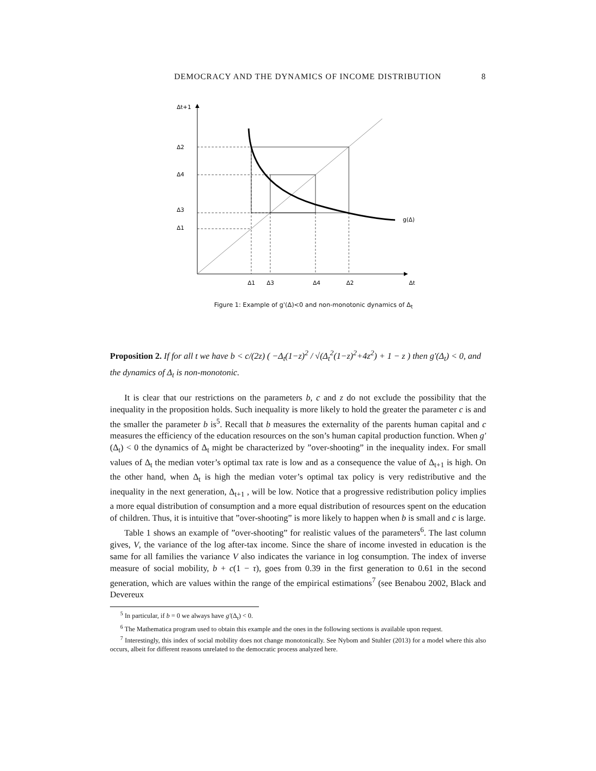DEMOCRACY AND THE DYNAMICS OF INCOME DISTRIBUTION 8
Δt+1
Δ2
Δ4
Δ3
Δ1
Δ1
Δ3
Δ4
Δ2
Δt
g(Δ)
Figure 1: Example of g'(Δ)<0 and non-monotonic dynamics of Δ<sub>t</sub>
Proposition 2. If for all t we have b < c/(2z) ( −Δ<sub>t</sub>(1−z)<sup>2</sup> / √(Δ<sub>t</sub><sup>2</sup>(1−z)<sup>2</sup>+4z<sup>2</sup>) + 1 − z ) then g′(Δ<sub>t</sub>) < 0, and the dynamics of Δ<sub>t</sub> is non-monotonic.
It is clear that our restrictions on the parameters b, c and z do not exclude the possibility that the inequality in the proposition holds. Such inequality is more likely to hold the greater the parameter c is and the smaller the parameter b is<sup>5</sup>. Recall that b measures the externality of the parents human capital and c measures the efficiency of the education resources on the son’s human capital production function. When g′(Δ<sub>t</sub>) < 0 the dynamics of Δ<sub>t</sub> might be characterized by ”over-shooting” in the inequality index. For small values of Δ<sub>t</sub> the median voter’s optimal tax rate is low and as a consequence the value of Δ<sub>t+1</sub> is high. On the other hand, when Δ<sub>t</sub> is high the median voter’s optimal tax policy is very redistributive and the inequality in the next generation, Δ<sub>t+1</sub> , will be low. Notice that a progressive redistribution policy implies a more equal distribution of consumption and a more equal distribution of resources spent on the education of children. Thus, it is intuitive that ”over-shooting” is more likely to happen when b is small and c is large.
Table 1 shows an example of ”over-shooting” for realistic values of the parameters<sup>6</sup>. The last column gives, V, the variance of the log after-tax income. Since the share of income invested in education is the same for all families the variance V also indicates the variance in log consumption. The index of inverse measure of social mobility, b + c(1 − τ), goes from 0.39 in the first generation to 0.61 in the second generation, which are values within the range of the empirical estimations<sup>7</sup> (see Benabou 2002, Black and Devereux
<sup>5</sup> In particular, if b = 0 we always have g′(Δ<sub>t</sub>) < 0.
<sup>6</sup> The Mathematica program used to obtain this example and the ones in the following sections is available upon request.
<sup>7</sup> Interestingly, this index of social mobility does not change monotonically. See Nybom and Stuhler (2013) for a model where this also occurs, albeit for different reasons unrelated to the democratic process analyzed here.